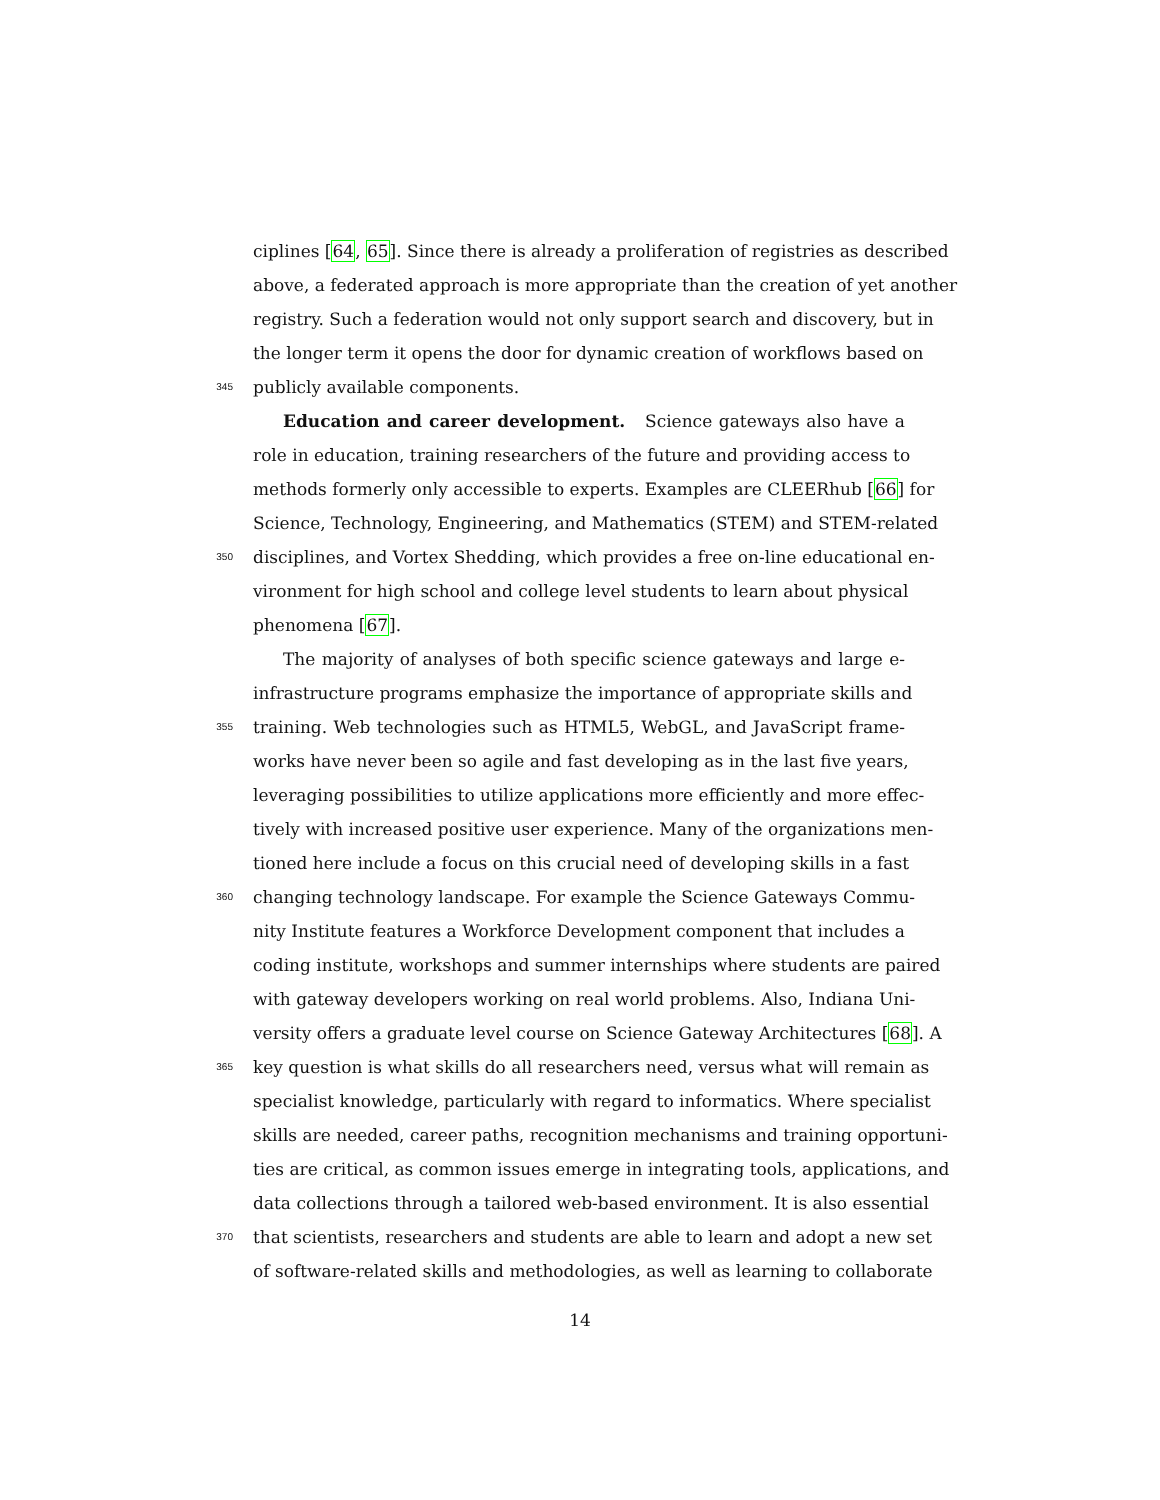ciplines [64, 65]. Since there is already a proliferation of registries as described
above, a federated approach is more appropriate than the creation of yet another
registry. Such a federation would not only support search and discovery, but in
the longer term it opens the door for dynamic creation of workflows based on
345 publicly available components.
Education and career development. Science gateways also have a
role in education, training researchers of the future and providing access to
methods formerly only accessible to experts. Examples are CLEERhub [66] for
Science, Technology, Engineering, and Mathematics (STEM) and STEM-related
350 disciplines, and Vortex Shedding, which provides a free on-line educational en-
vironment for high school and college level students to learn about physical
phenomena [67].
The majority of analyses of both specific science gateways and large e-
infrastructure programs emphasize the importance of appropriate skills and
355 training. Web technologies such as HTML5, WebGL, and JavaScript frame-
works have never been so agile and fast developing as in the last five years,
leveraging possibilities to utilize applications more efficiently and more effec-
tively with increased positive user experience. Many of the organizations men-
tioned here include a focus on this crucial need of developing skills in a fast
360 changing technology landscape. For example the Science Gateways Commu-
nity Institute features a Workforce Development component that includes a
coding institute, workshops and summer internships where students are paired
with gateway developers working on real world problems. Also, Indiana Uni-
versity offers a graduate level course on Science Gateway Architectures [68]. A
365 key question is what skills do all researchers need, versus what will remain as
specialist knowledge, particularly with regard to informatics. Where specialist
skills are needed, career paths, recognition mechanisms and training opportuni-
ties are critical, as common issues emerge in integrating tools, applications, and
data collections through a tailored web-based environment. It is also essential
370 that scientists, researchers and students are able to learn and adopt a new set
of software-related skills and methodologies, as well as learning to collaborate
14